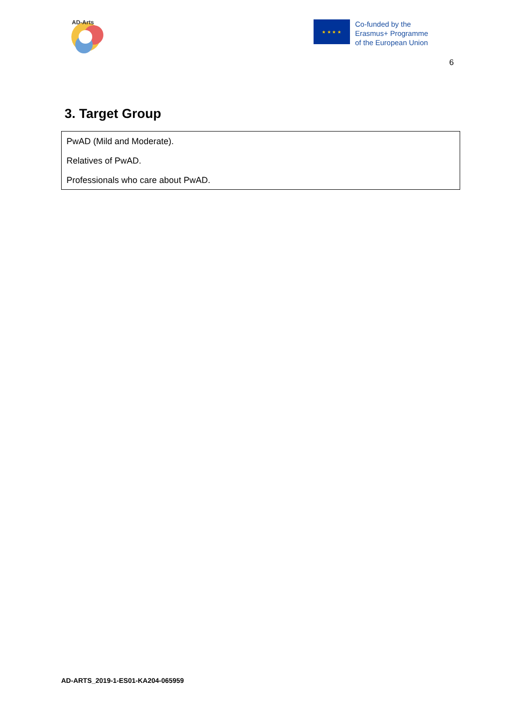AD-Arts
★ ★ ★ ★
Co-funded by the
Erasmus+ Programme
of the European Union
6
3. Target Group
| PwAD (Mild and Moderate). Relatives of PwAD. Professionals who care about PwAD. |
AD-ARTS_2019-1-ES01-KA204-065959